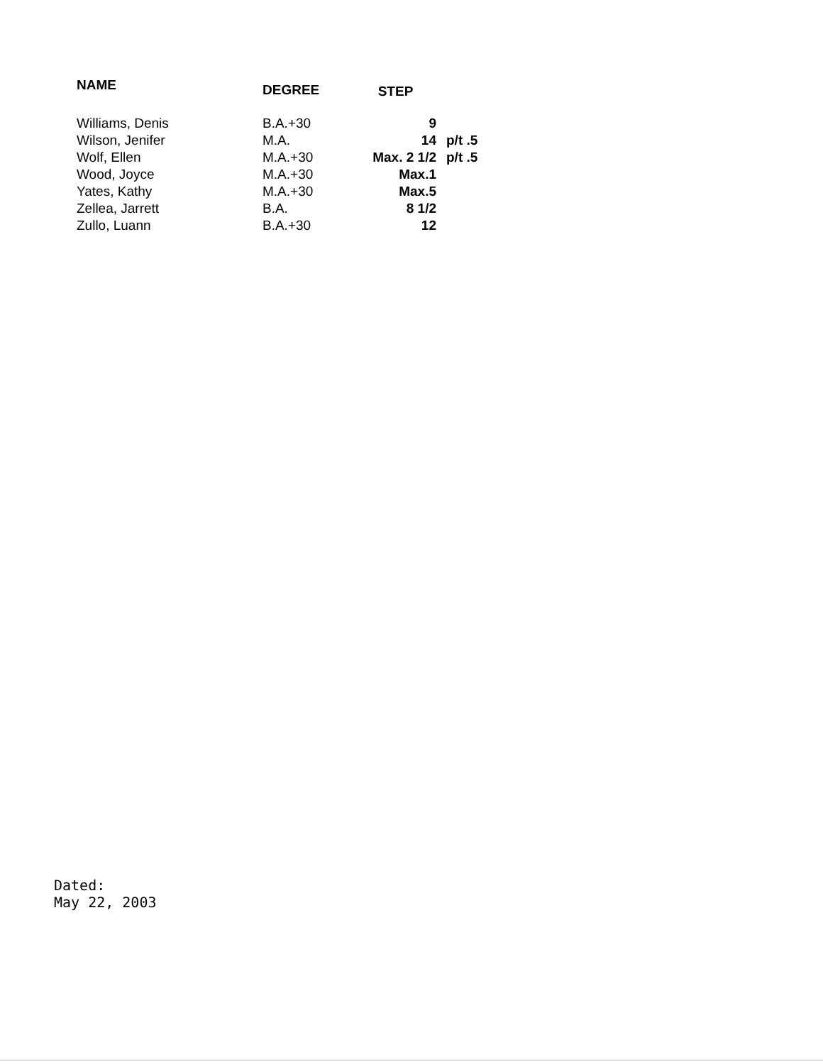| NAME | DEGREE | STEP | |
| --- | --- | --- | --- |
| Williams, Denis | B.A.+30 | 9 | |
| Wilson, Jenifer | M.A. | 14 | p/t .5 |
| Wolf, Ellen | M.A.+30 | Max. 2 1/2 | p/t .5 |
| Wood, Joyce | M.A.+30 | Max.1 | |
| Yates, Kathy | M.A.+30 | Max.5 | |
| Zellea, Jarrett | B.A. | 8 1/2 | |
| Zullo, Luann | B.A.+30 | 12 | |
Dated:
May 22, 2003